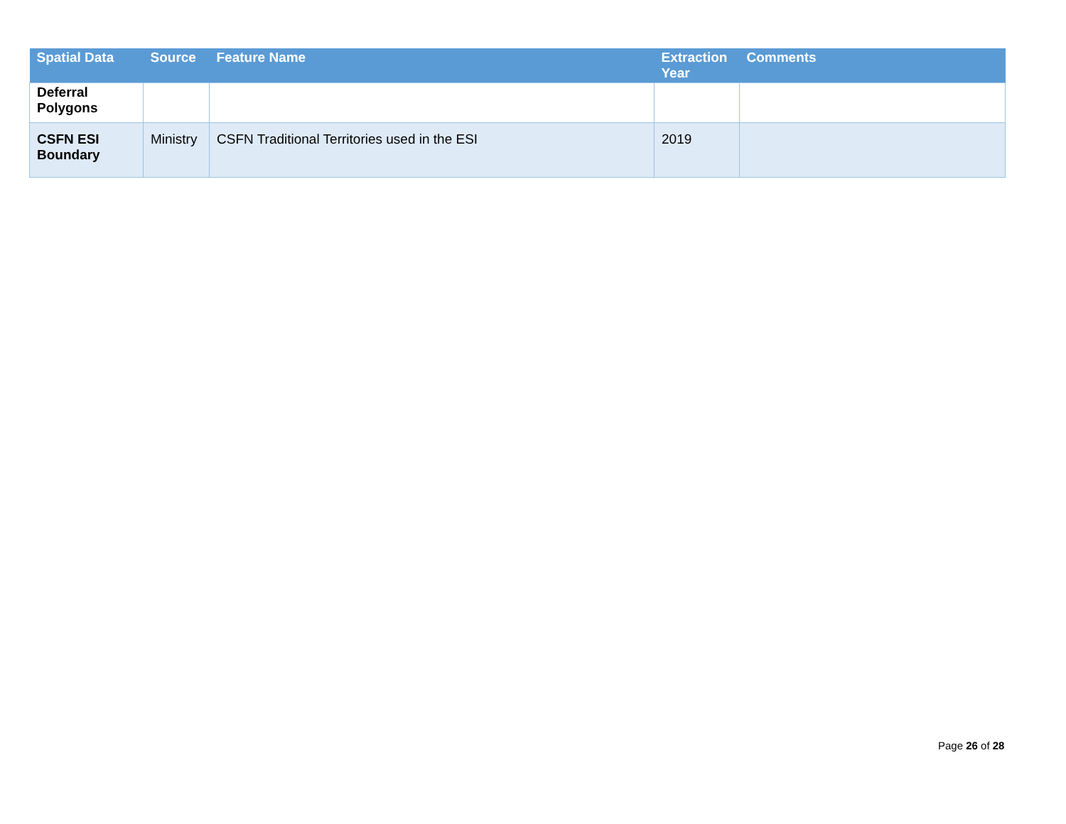| Spatial Data | Source | Feature Name | Extraction Year | Comments |
| --- | --- | --- | --- | --- |
| Deferral Polygons | | | | |
| CSFN ESI Boundary | Ministry | CSFN Traditional Territories used in the ESI | 2019 | |
Page 26 of 28